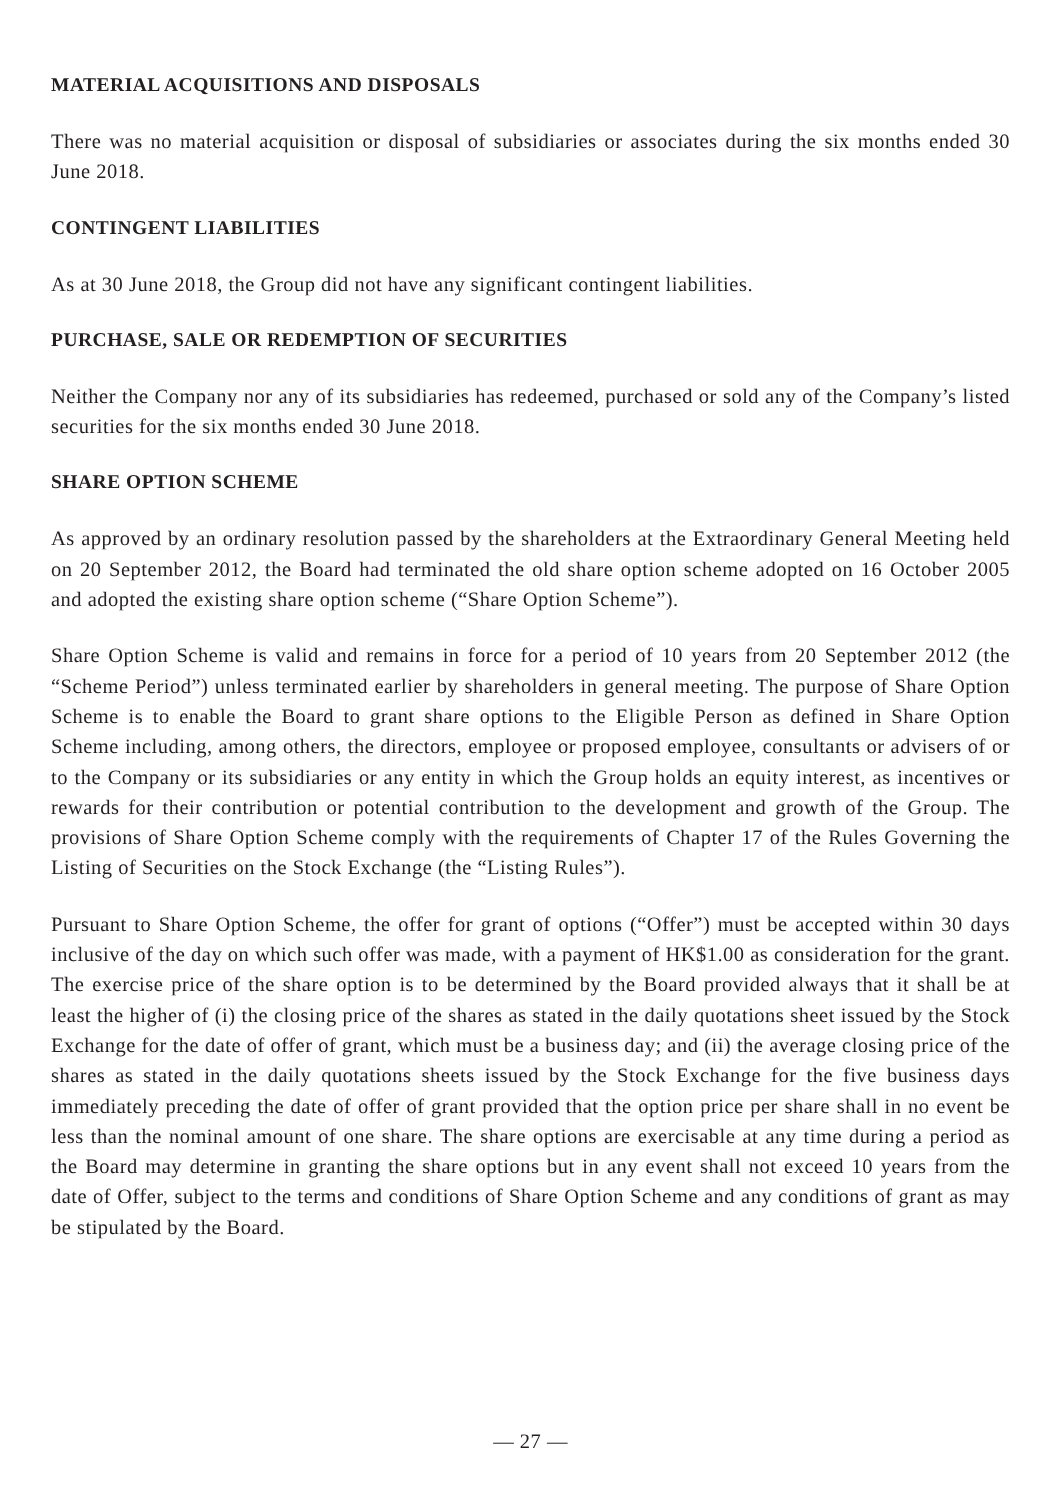MATERIAL ACQUISITIONS AND DISPOSALS
There was no material acquisition or disposal of subsidiaries or associates during the six months ended 30 June 2018.
CONTINGENT LIABILITIES
As at 30 June 2018, the Group did not have any significant contingent liabilities.
PURCHASE, SALE OR REDEMPTION OF SECURITIES
Neither the Company nor any of its subsidiaries has redeemed, purchased or sold any of the Company’s listed securities for the six months ended 30 June 2018.
SHARE OPTION SCHEME
As approved by an ordinary resolution passed by the shareholders at the Extraordinary General Meeting held on 20 September 2012, the Board had terminated the old share option scheme adopted on 16 October 2005 and adopted the existing share option scheme (“Share Option Scheme”).
Share Option Scheme is valid and remains in force for a period of 10 years from 20 September 2012 (the “Scheme Period”) unless terminated earlier by shareholders in general meeting. The purpose of Share Option Scheme is to enable the Board to grant share options to the Eligible Person as defined in Share Option Scheme including, among others, the directors, employee or proposed employee, consultants or advisers of or to the Company or its subsidiaries or any entity in which the Group holds an equity interest, as incentives or rewards for their contribution or potential contribution to the development and growth of the Group. The provisions of Share Option Scheme comply with the requirements of Chapter 17 of the Rules Governing the Listing of Securities on the Stock Exchange (the “Listing Rules”).
Pursuant to Share Option Scheme, the offer for grant of options (“Offer”) must be accepted within 30 days inclusive of the day on which such offer was made, with a payment of HK$1.00 as consideration for the grant. The exercise price of the share option is to be determined by the Board provided always that it shall be at least the higher of (i) the closing price of the shares as stated in the daily quotations sheet issued by the Stock Exchange for the date of offer of grant, which must be a business day; and (ii) the average closing price of the shares as stated in the daily quotations sheets issued by the Stock Exchange for the five business days immediately preceding the date of offer of grant provided that the option price per share shall in no event be less than the nominal amount of one share. The share options are exercisable at any time during a period as the Board may determine in granting the share options but in any event shall not exceed 10 years from the date of Offer, subject to the terms and conditions of Share Option Scheme and any conditions of grant as may be stipulated by the Board.
— 27 —